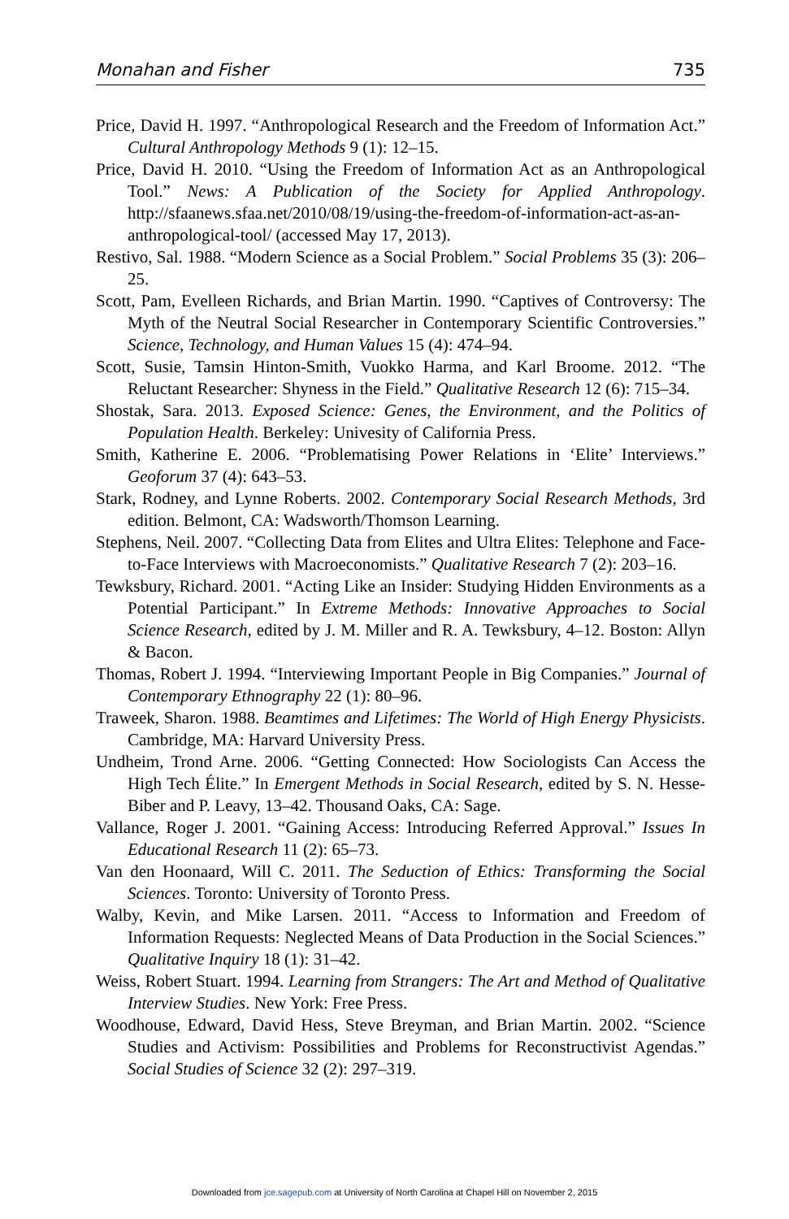Monahan and Fisher 735
Price, David H. 1997. “Anthropological Research and the Freedom of Information Act.” Cultural Anthropology Methods 9 (1): 12–15.
Price, David H. 2010. “Using the Freedom of Information Act as an Anthropological Tool.” News: A Publication of the Society for Applied Anthropology. http://sfaanews.sfaa.net/2010/08/19/using-the-freedom-of-information-act-as-an-anthropological-tool/ (accessed May 17, 2013).
Restivo, Sal. 1988. “Modern Science as a Social Problem.” Social Problems 35 (3): 206–25.
Scott, Pam, Evelleen Richards, and Brian Martin. 1990. “Captives of Controversy: The Myth of the Neutral Social Researcher in Contemporary Scientific Controversies.” Science, Technology, and Human Values 15 (4): 474–94.
Scott, Susie, Tamsin Hinton-Smith, Vuokko Harma, and Karl Broome. 2012. “The Reluctant Researcher: Shyness in the Field.” Qualitative Research 12 (6): 715–34.
Shostak, Sara. 2013. Exposed Science: Genes, the Environment, and the Politics of Population Health. Berkeley: Univesity of California Press.
Smith, Katherine E. 2006. “Problematising Power Relations in ‘Elite’ Interviews.” Geoforum 37 (4): 643–53.
Stark, Rodney, and Lynne Roberts. 2002. Contemporary Social Research Methods, 3rd edition. Belmont, CA: Wadsworth/Thomson Learning.
Stephens, Neil. 2007. “Collecting Data from Elites and Ultra Elites: Telephone and Face-to-Face Interviews with Macroeconomists.” Qualitative Research 7 (2): 203–16.
Tewksbury, Richard. 2001. “Acting Like an Insider: Studying Hidden Environments as a Potential Participant.” In Extreme Methods: Innovative Approaches to Social Science Research, edited by J. M. Miller and R. A. Tewksbury, 4–12. Boston: Allyn & Bacon.
Thomas, Robert J. 1994. “Interviewing Important People in Big Companies.” Journal of Contemporary Ethnography 22 (1): 80–96.
Traweek, Sharon. 1988. Beamtimes and Lifetimes: The World of High Energy Physicists. Cambridge, MA: Harvard University Press.
Undheim, Trond Arne. 2006. “Getting Connected: How Sociologists Can Access the High Tech Élite.” In Emergent Methods in Social Research, edited by S. N. Hesse-Biber and P. Leavy, 13–42. Thousand Oaks, CA: Sage.
Vallance, Roger J. 2001. “Gaining Access: Introducing Referred Approval.” Issues In Educational Research 11 (2): 65–73.
Van den Hoonaard, Will C. 2011. The Seduction of Ethics: Transforming the Social Sciences. Toronto: University of Toronto Press.
Walby, Kevin, and Mike Larsen. 2011. “Access to Information and Freedom of Information Requests: Neglected Means of Data Production in the Social Sciences.” Qualitative Inquiry 18 (1): 31–42.
Weiss, Robert Stuart. 1994. Learning from Strangers: The Art and Method of Qualitative Interview Studies. New York: Free Press.
Woodhouse, Edward, David Hess, Steve Breyman, and Brian Martin. 2002. “Science Studies and Activism: Possibilities and Problems for Reconstructivist Agendas.” Social Studies of Science 32 (2): 297–319.
Downloaded from jce.sagepub.com at University of North Carolina at Chapel Hill on November 2, 2015